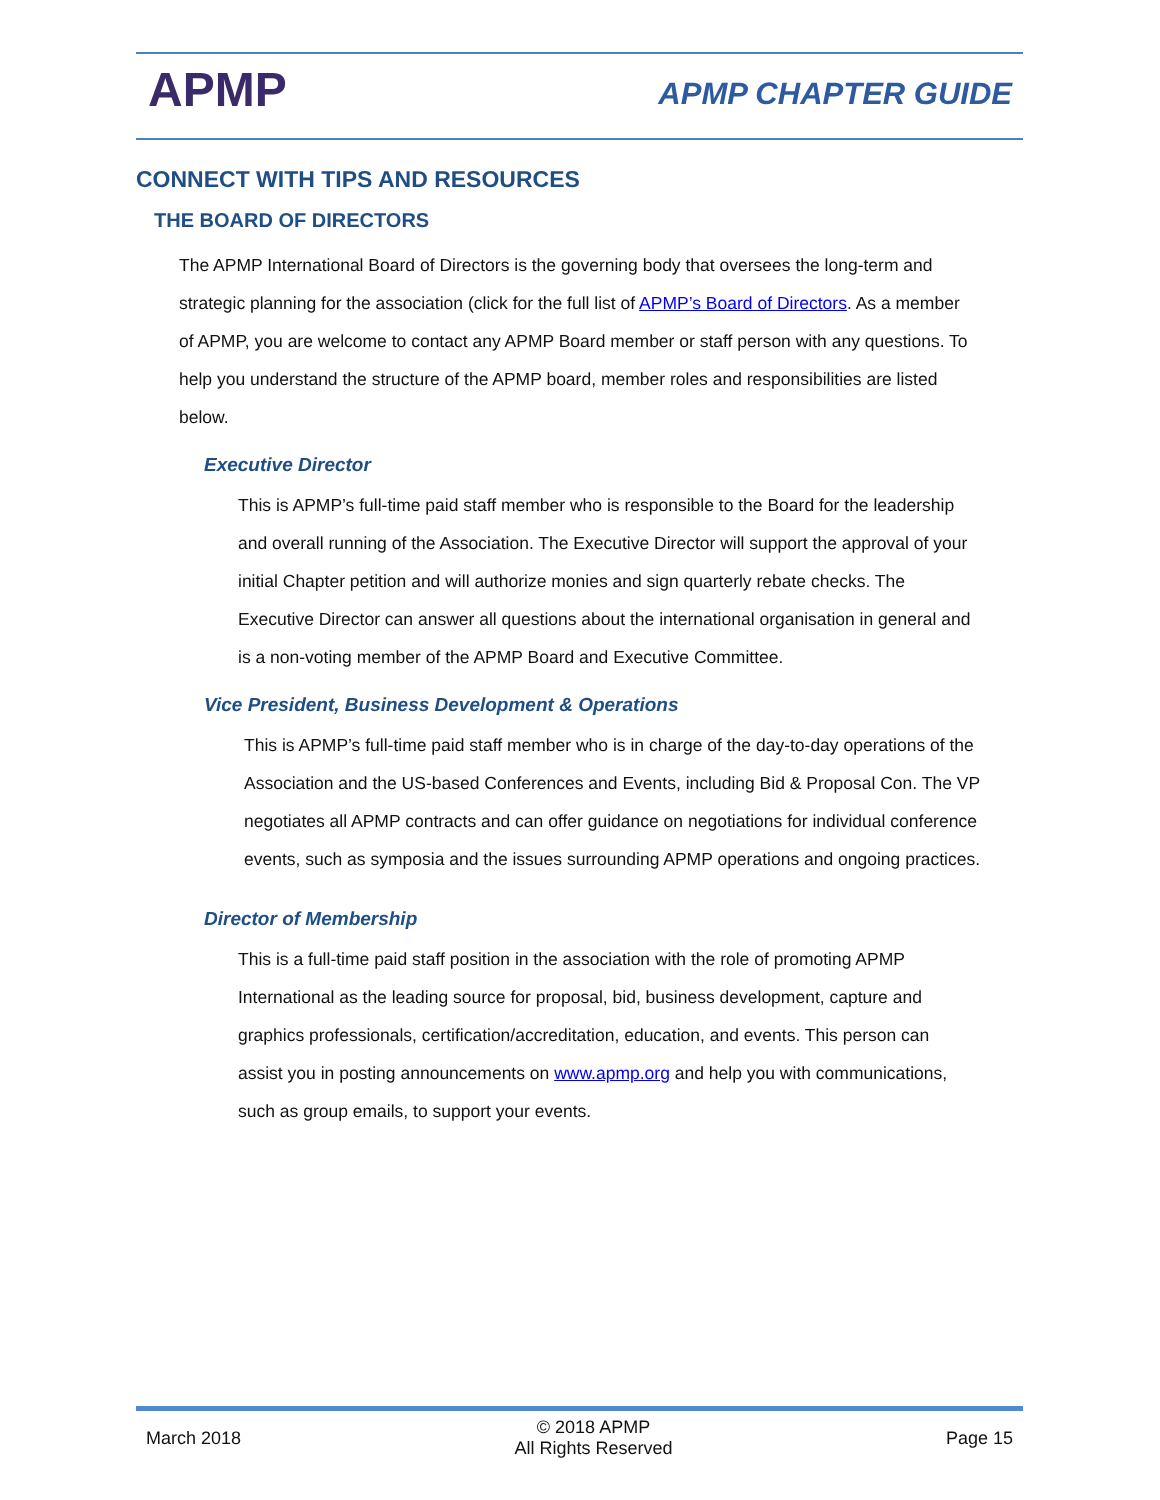APMP APMP CHAPTER GUIDE
CONNECT WITH TIPS AND RESOURCES
THE BOARD OF DIRECTORS
The APMP International Board of Directors is the governing body that oversees the long-term and strategic planning for the association (click for the full list of APMP’s Board of Directors. As a member of APMP, you are welcome to contact any APMP Board member or staff person with any questions. To help you understand the structure of the APMP board, member roles and responsibilities are listed below.
Executive Director
This is APMP’s full-time paid staff member who is responsible to the Board for the leadership and overall running of the Association. The Executive Director will support the approval of your initial Chapter petition and will authorize monies and sign quarterly rebate checks. The Executive Director can answer all questions about the international organisation in general and is a non-voting member of the APMP Board and Executive Committee.
Vice President, Business Development & Operations
This is APMP’s full-time paid staff member who is in charge of the day-to-day operations of the Association and the US-based Conferences and Events, including Bid & Proposal Con. The VP negotiates all APMP contracts and can offer guidance on negotiations for individual conference events, such as symposia and the issues surrounding APMP operations and ongoing practices.
Director of Membership
This is a full-time paid staff position in the association with the role of promoting APMP International as the leading source for proposal, bid, business development, capture and graphics professionals, certification/accreditation, education, and events. This person can assist you in posting announcements on www.apmp.org and help you with communications, such as group emails, to support your events.
March 2018 © 2018 APMP
All Rights Reserved Page 15